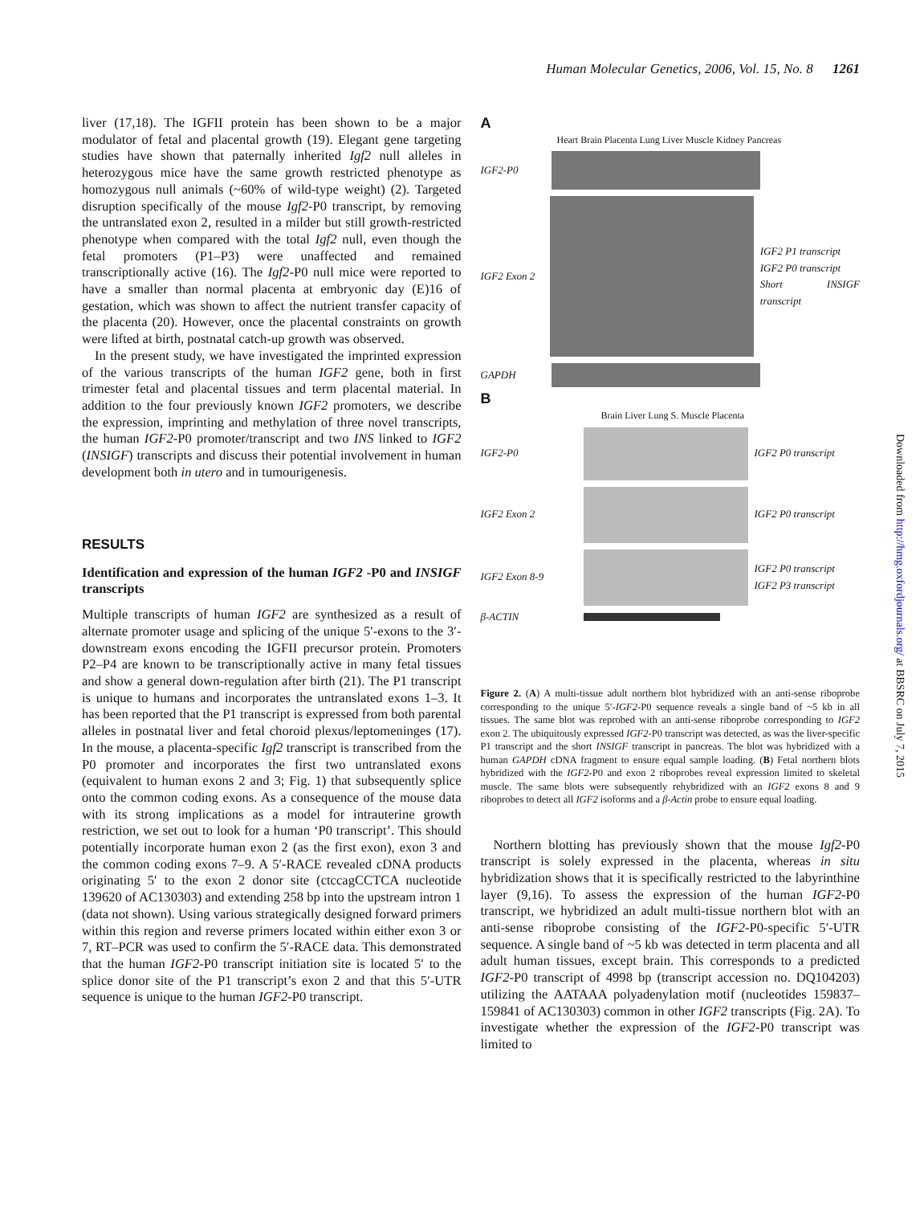Human Molecular Genetics, 2006, Vol. 15, No. 8 1261
liver (17,18). The IGFII protein has been shown to be a major modulator of fetal and placental growth (19). Elegant gene targeting studies have shown that paternally inherited Igf2 null alleles in heterozygous mice have the same growth restricted phenotype as homozygous null animals (~60% of wild-type weight) (2). Targeted disruption specifically of the mouse Igf2-P0 transcript, by removing the untranslated exon 2, resulted in a milder but still growth-restricted phenotype when compared with the total Igf2 null, even though the fetal promoters (P1–P3) were unaffected and remained transcriptionally active (16). The Igf2-P0 null mice were reported to have a smaller than normal placenta at embryonic day (E)16 of gestation, which was shown to affect the nutrient transfer capacity of the placenta (20). However, once the placental constraints on growth were lifted at birth, postnatal catch-up growth was observed.
In the present study, we have investigated the imprinted expression of the various transcripts of the human IGF2 gene, both in first trimester fetal and placental tissues and term placental material. In addition to the four previously known IGF2 promoters, we describe the expression, imprinting and methylation of three novel transcripts, the human IGF2-P0 promoter/transcript and two INS linked to IGF2 (INSIGF) transcripts and discuss their potential involvement in human development both in utero and in tumourigenesis.
RESULTS
Identification and expression of the human IGF2 -P0 and INSIGF transcripts
Multiple transcripts of human IGF2 are synthesized as a result of alternate promoter usage and splicing of the unique 5′-exons to the 3′-downstream exons encoding the IGFII precursor protein. Promoters P2–P4 are known to be transcriptionally active in many fetal tissues and show a general down-regulation after birth (21). The P1 transcript is unique to humans and incorporates the untranslated exons 1–3. It has been reported that the P1 transcript is expressed from both parental alleles in postnatal liver and fetal choroid plexus/leptomeninges (17). In the mouse, a placenta-specific Igf2 transcript is transcribed from the P0 promoter and incorporates the first two untranslated exons (equivalent to human exons 2 and 3; Fig. 1) that subsequently splice onto the common coding exons. As a consequence of the mouse data with its strong implications as a model for intrauterine growth restriction, we set out to look for a human ‘P0 transcript’. This should potentially incorporate human exon 2 (as the first exon), exon 3 and the common coding exons 7–9. A 5′-RACE revealed cDNA products originating 5′ to the exon 2 donor site (ctccagCCTCA nucleotide 139620 of AC130303) and extending 258 bp into the upstream intron 1 (data not shown). Using various strategically designed forward primers within this region and reverse primers located within either exon 3 or 7, RT–PCR was used to confirm the 5′-RACE data. This demonstrated that the human IGF2-P0 transcript initiation site is located 5′ to the splice donor site of the P1 transcript’s exon 2 and that this 5′-UTR sequence is unique to the human IGF2-P0 transcript.
A
Heart Brain Placenta Lung Liver Muscle Kidney Pancreas
IGF2-P0
IGF2 Exon 2
IGF2 P1 transcript
IGF2 P0 transcript
Short INSIGF transcript
GAPDH
B
Brain Liver Lung S. Muscle Placenta
IGF2-P0 IGF2 P0 transcript
IGF2 Exon 2 IGF2 P0 transcript
IGF2 Exon 8-9
IGF2 P0 transcript
IGF2 P3 transcript
β-ACTIN
Figure 2. (A) A multi-tissue adult northern blot hybridized with an anti-sense riboprobe corresponding to the unique 5′-IGF2-P0 sequence reveals a single band of ~5 kb in all tissues. The same blot was reprobed with an anti-sense riboprobe corresponding to IGF2 exon 2. The ubiquitously expressed IGF2-P0 transcript was detected, as was the liver-specific P1 transcript and the short INSIGF transcript in pancreas. The blot was hybridized with a human GAPDH cDNA fragment to ensure equal sample loading. (B) Fetal northern blots hybridized with the IGF2-P0 and exon 2 riboprobes reveal expression limited to skeletal muscle. The same blots were subsequently rehybridized with an IGF2 exons 8 and 9 riboprobes to detect all IGF2 isoforms and a β-Actin probe to ensure equal loading.
Northern blotting has previously shown that the mouse Igf2-P0 transcript is solely expressed in the placenta, whereas in situ hybridization shows that it is specifically restricted to the labyrinthine layer (9,16). To assess the expression of the human IGF2-P0 transcript, we hybridized an adult multi-tissue northern blot with an anti-sense riboprobe consisting of the IGF2-P0-specific 5′-UTR sequence. A single band of ~5 kb was detected in term placenta and all adult human tissues, except brain. This corresponds to a predicted IGF2-P0 transcript of 4998 bp (transcript accession no. DQ104203) utilizing the AATAAA polyadenylation motif (nucleotides 159837–159841 of AC130303) common in other IGF2 transcripts (Fig. 2A). To investigate whether the expression of the IGF2-P0 transcript was limited to
Downloaded from http://hmg.oxfordjournals.org/ at BBSRC on July 7, 2015